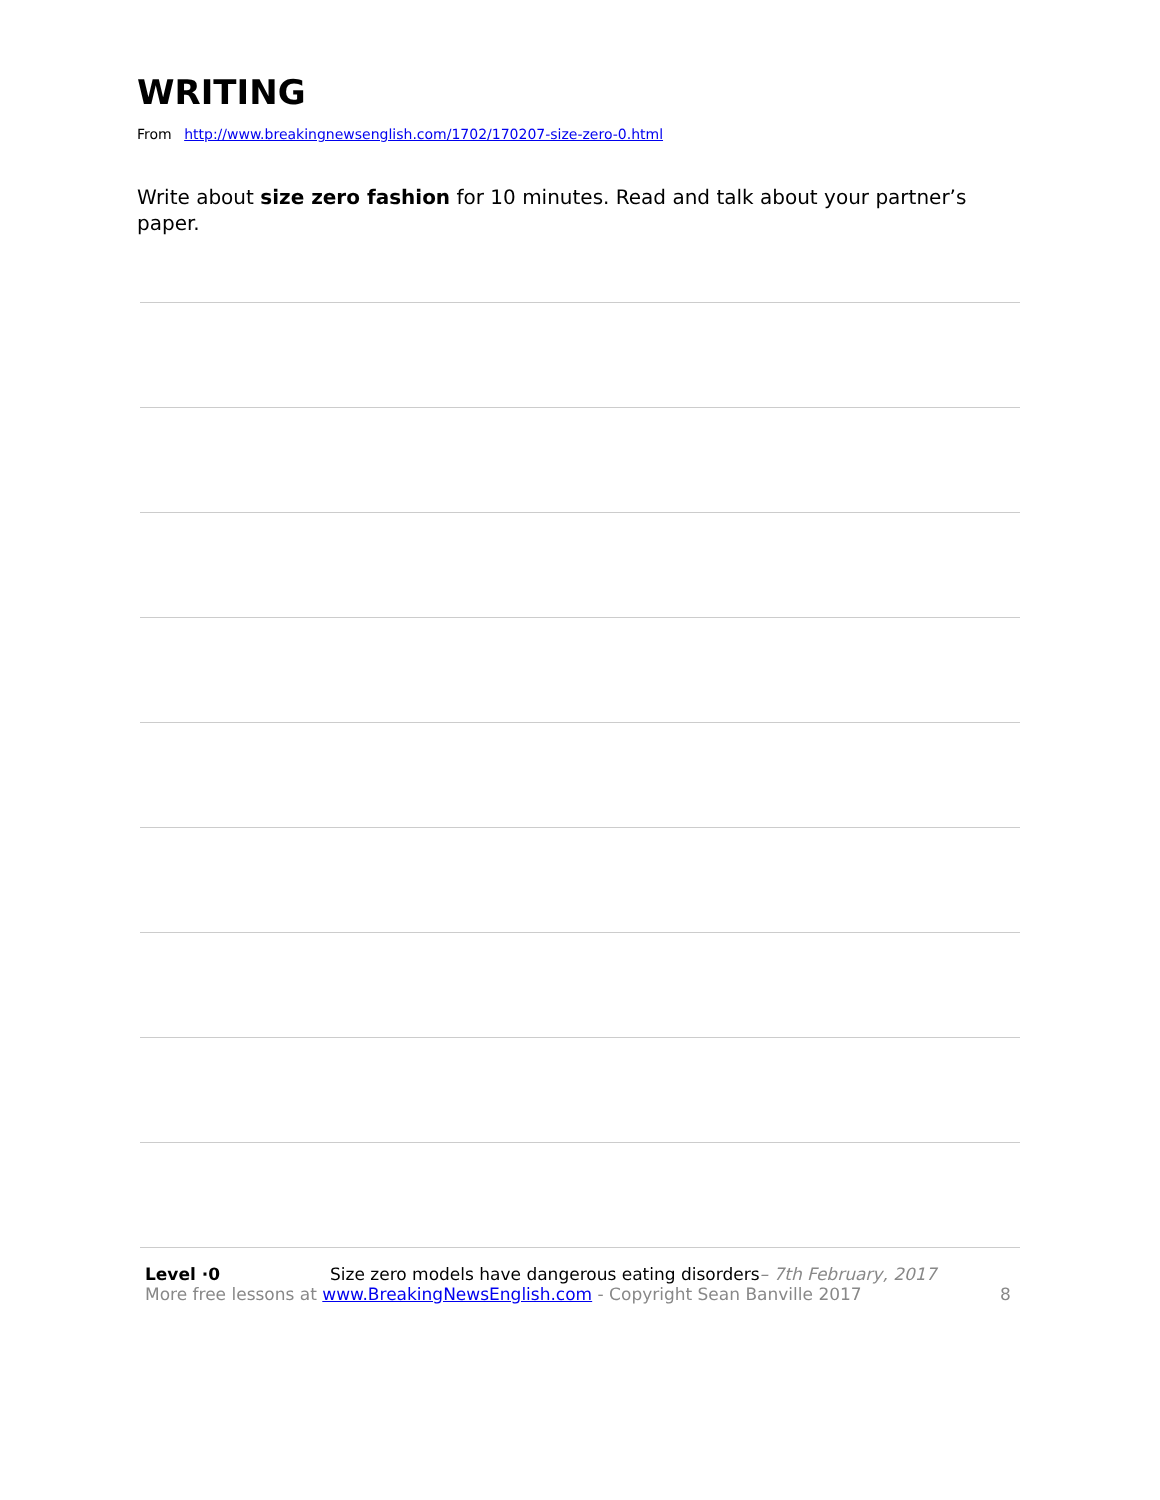WRITING
From http://www.breakingnewsenglish.com/1702/170207-size-zero-0.html
Write about size zero fashion for 10 minutes. Read and talk about your partner’s paper.
Level ·0 Size zero models have dangerous eating disorders– 7th February, 2017
More free lessons at www.BreakingNewsEnglish.com - Copyright Sean Banville 2017 8